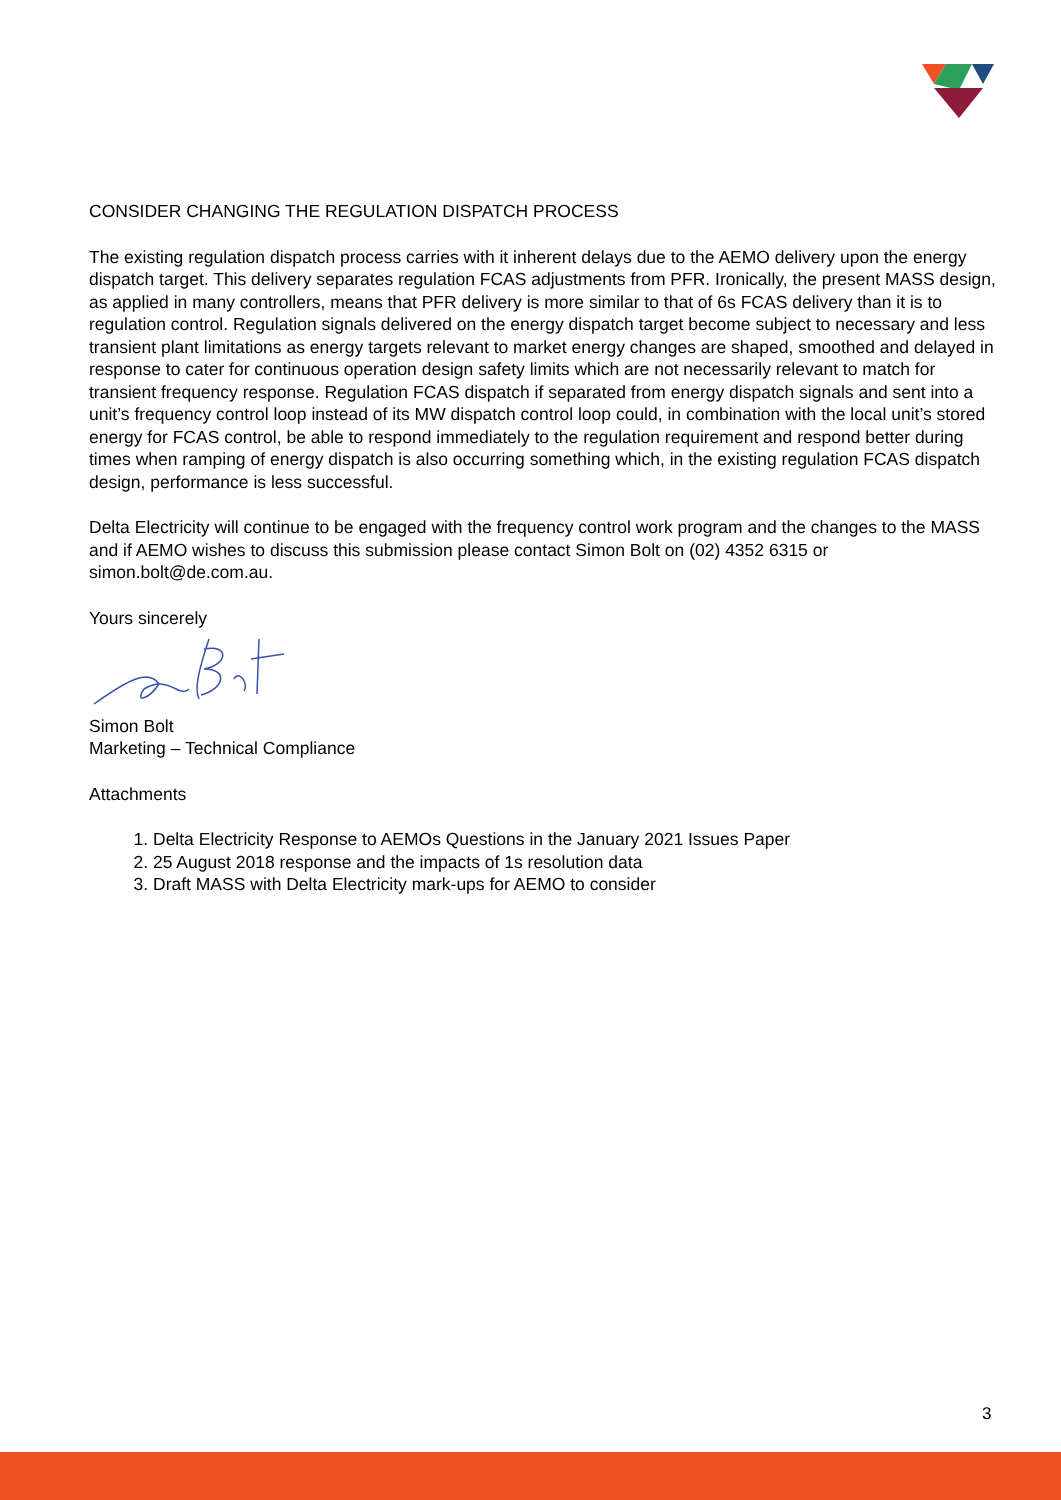CONSIDER CHANGING THE REGULATION DISPATCH PROCESS
The existing regulation dispatch process carries with it inherent delays due to the AEMO delivery upon the energy dispatch target. This delivery separates regulation FCAS adjustments from PFR. Ironically, the present MASS design, as applied in many controllers, means that PFR delivery is more similar to that of 6s FCAS delivery than it is to regulation control. Regulation signals delivered on the energy dispatch target become subject to necessary and less transient plant limitations as energy targets relevant to market energy changes are shaped, smoothed and delayed in response to cater for continuous operation design safety limits which are not necessarily relevant to match for transient frequency response. Regulation FCAS dispatch if separated from energy dispatch signals and sent into a unit’s frequency control loop instead of its MW dispatch control loop could, in combination with the local unit’s stored energy for FCAS control, be able to respond immediately to the regulation requirement and respond better during times when ramping of energy dispatch is also occurring something which, in the existing regulation FCAS dispatch design, performance is less successful.
Delta Electricity will continue to be engaged with the frequency control work program and the changes to the MASS and if AEMO wishes to discuss this submission please contact Simon Bolt on (02) 4352 6315 or simon.bolt@de.com.au.
Yours sincerely
Simon Bolt
Marketing – Technical Compliance
Attachments
1. Delta Electricity Response to AEMOs Questions in the January 2021 Issues Paper
2. 25 August 2018 response and the impacts of 1s resolution data
3. Draft MASS with Delta Electricity mark-ups for AEMO to consider
3